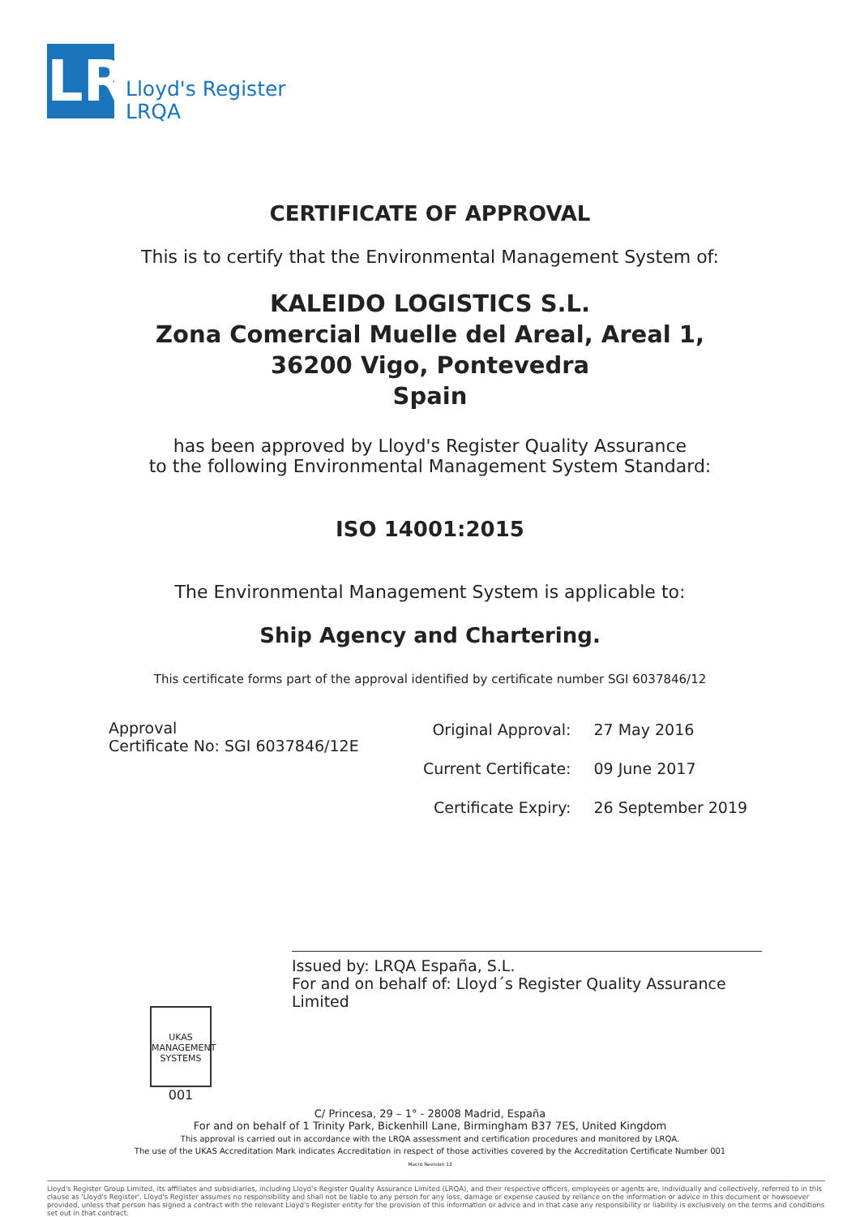LR
Lloyd's Register
LRQA
CERTIFICATE OF APPROVAL
This is to certify that the Environmental Management System of:
KALEIDO LOGISTICS S.L.
Zona Comercial Muelle del Areal, Areal 1,
36200 Vigo, Pontevedra
Spain
has been approved by Lloyd's Register Quality Assurance
to the following Environmental Management System Standard:
ISO 14001:2015
The Environmental Management System is applicable to:
Ship Agency and Chartering.
This certificate forms part of the approval identified by certificate number SGI 6037846/12
Approval
Certificate No: SGI 6037846/12E
| Original Approval: | 27 May 2016 |
| Current Certificate: | 09 June 2017 |
| Certificate Expiry: | 26 September 2019 |
Issued by: LRQA España, S.L.
For and on behalf of: Lloyd´s Register Quality Assurance Limited
UKAS
MANAGEMENT SYSTEMS
001
C/ Princesa, 29 – 1° - 28008 Madrid, España
For and on behalf of 1 Trinity Park, Bickenhill Lane, Birmingham B37 7ES, United Kingdom
This approval is carried out in accordance with the LRQA assessment and certification procedures and monitored by LRQA.
The use of the UKAS Accreditation Mark indicates Accreditation in respect of those activities covered by the Accreditation Certificate Number 001
Macro Revision 13
Lloyd's Register Group Limited, its affiliates and subsidiaries, including Lloyd's Register Quality Assurance Limited (LRQA), and their respective officers, employees or agents are, individually and collectively, referred to in this clause as 'Lloyd's Register'. Lloyd's Register assumes no responsibility and shall not be liable to any person for any loss, damage or expense caused by reliance on the information or advice in this document or howsoever provided, unless that person has signed a contract with the relevant Lloyd's Register entity for the provision of this information or advice and in that case any responsibility or liability is exclusively on the terms and conditions set out in that contract.